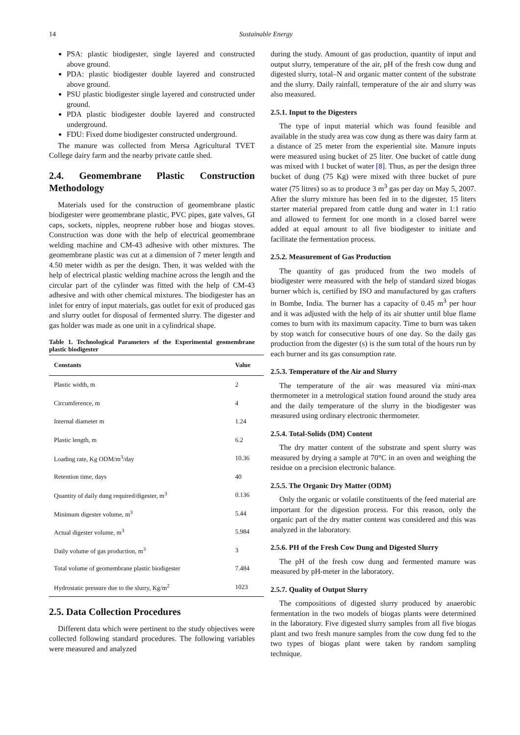14 Sustainable Energy
PSA: plastic biodigester, single layered and constructed above ground.
PDA: plastic biodigester double layered and constructed above ground.
PSU plastic biodigester single layered and constructed under ground.
PDA plastic biodigester double layered and constructed underground.
FDU: Fixed dome biodigester constructed underground.
The manure was collected from Mersa Agricultural TVET College dairy farm and the nearby private cattle shed.
2.4. Geomembrane Plastic Construction Methodology
Materials used for the construction of geomembrane plastic biodigester were geomembrane plastic, PVC pipes, gate valves, GI caps, sockets, nipples, neoprene rubber hose and biogas stoves. Construction was done with the help of electrical geomembrane welding machine and CM-43 adhesive with other mixtures. The geomembrane plastic was cut at a dimension of 7 meter length and 4.50 meter width as per the design. Then, it was welded with the help of electrical plastic welding machine across the length and the circular part of the cylinder was fitted with the help of CM-43 adhesive and with other chemical mixtures. The biodigester has an inlet for entry of input materials, gas outlet for exit of produced gas and slurry outlet for disposal of fermented slurry. The digester and gas holder was made as one unit in a cylindrical shape.
Table 1. Technological Parameters of the Experimental geomembrane plastic biodigester
| Constants | Value |
| --- | --- |
| Plastic width, m | 2 |
| Circumference, m | 4 |
| Internal diameter m | 1.24 |
| Plastic length, m | 6.2 |
| Loading rate, Kg ODM/m<sup>3</sup>/day | 10.36 |
| Retention time, days | 40 |
| Quantity of daily dung required/digester, m<sup>3</sup> | 0.136 |
| Minimum digester volume, m<sup>3</sup> | 5.44 |
| Actual digester volume, m<sup>3</sup> | 5.984 |
| Daily volume of gas production, m<sup>3</sup> | 3 |
| Total volume of geomembrane plastic biodigester | 7.484 |
| Hydrostatic pressure due to the slurry, Kg/m<sup>2</sup> | 1023 |
2.5. Data Collection Procedures
Different data which were pertinent to the study objectives were collected following standard procedures. The following variables were measured and analyzed
during the study. Amount of gas production, quantity of input and output slurry, temperature of the air, pH of the fresh cow dung and digested slurry, total–N and organic matter content of the substrate and the slurry. Daily rainfall, temperature of the air and slurry was also measured.
2.5.1. Input to the Digesters
The type of input material which was found feasible and available in the study area was cow dung as there was dairy farm at a distance of 25 meter from the experiential site. Manure inputs were measured using bucket of 25 liter. One bucket of cattle dung was mixed with 1 bucket of water [8]. Thus, as per the design three bucket of dung (75 Kg) were mixed with three bucket of pure water (75 litres) so as to produce 3 m<sup>3</sup> gas per day on May 5, 2007. After the slurry mixture has been fed in to the digester, 15 liters starter material prepared from cattle dung and water in 1:1 ratio and allowed to ferment for one month in a closed barrel were added at equal amount to all five biodigester to initiate and facilitate the fermentation process.
2.5.2. Measurement of Gas Production
The quantity of gas produced from the two models of biodigester were measured with the help of standard sized biogas burner which is, certified by ISO and manufactured by gas crafters in Bombe, India. The burner has a capacity of 0.45 m<sup>3</sup> per hour and it was adjusted with the help of its air shutter until blue flame comes to burn with its maximum capacity. Time to burn was taken by stop watch for consecutive hours of one day. So the daily gas production from the digester (s) is the sum total of the hours run by each burner and its gas consumption rate.
2.5.3. Temperature of the Air and Slurry
The temperature of the air was measured via mini-max thermometer in a metrological station found around the study area and the daily temperature of the slurry in the biodigester was measured using ordinary electronic thermometer.
2.5.4. Total-Solids (DM) Content
The dry matter content of the substrate and spent slurry was measured by drying a sample at 70°C in an oven and weighing the residue on a precision electronic balance.
2.5.5. The Organic Dry Matter (ODM)
Only the organic or volatile constituents of the feed material are important for the digestion process. For this reason, only the organic part of the dry matter content was considered and this was analyzed in the laboratory.
2.5.6. PH of the Fresh Cow Dung and Digested Slurry
The pH of the fresh cow dung and fermented manure was measured by pH-meter in the laboratory.
2.5.7. Quality of Output Slurry
The compositions of digested slurry produced by anaerobic fermentation in the two models of biogas plants were determined in the laboratory. Five digested slurry samples from all five biogas plant and two fresh manure samples from the cow dung fed to the two types of biogas plant were taken by random sampling technique.